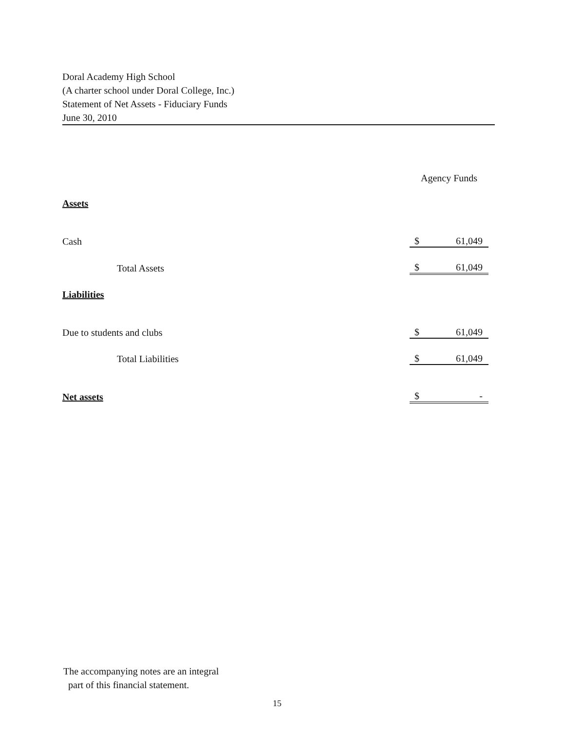Doral Academy High School
(A charter school under Doral College, Inc.)
Statement of Net Assets - Fiduciary Funds
June 30, 2010
| | Agency Funds | |
| Assets | | |
| Cash | $ | 61,049 |
| Total Assets | $ | 61,049 |
| Liabilities | | |
| Due to students and clubs | $ | 61,049 |
| Total Liabilities | $ | 61,049 |
| Net assets | $ | - |
The accompanying notes are an integral
part of this financial statement.
15